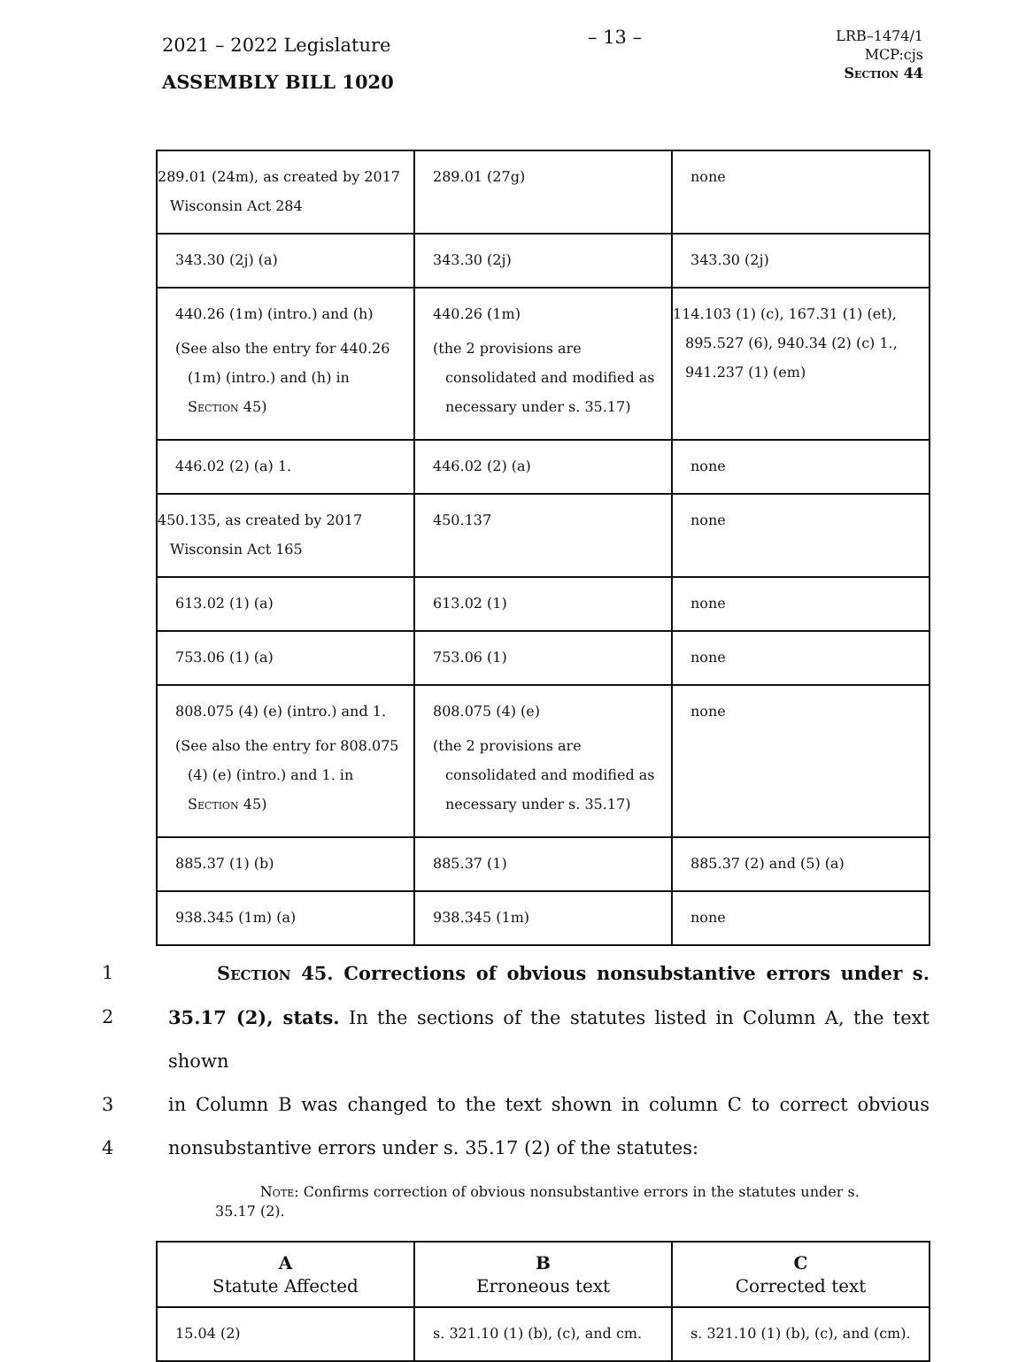2021 – 2022 Legislature
ASSEMBLY BILL 1020
– 13 –
LRB–1474/1
MCP:cjs
Section 44
| 289.01 (24m), as created by 2017 Wisconsin Act 284 | 289.01 (27g) | none |
| 343.30 (2j) (a) | 343.30 (2j) | 343.30 (2j) |
| 440.26 (1m) (intro.) and (h) (See also the entry for 440.26 (1m) (intro.) and (h) in Section 45) | 440.26 (1m) (the 2 provisions are consolidated and modified as necessary under s. 35.17) | 114.103 (1) (c), 167.31 (1) (et), 895.527 (6), 940.34 (2) (c) 1., 941.237 (1) (em) |
| 446.02 (2) (a) 1. | 446.02 (2) (a) | none |
| 450.135, as created by 2017 Wisconsin Act 165 | 450.137 | none |
| 613.02 (1) (a) | 613.02 (1) | none |
| 753.06 (1) (a) | 753.06 (1) | none |
| 808.075 (4) (e) (intro.) and 1. (See also the entry for 808.075 (4) (e) (intro.) and 1. in Section 45) | 808.075 (4) (e) (the 2 provisions are consolidated and modified as necessary under s. 35.17) | none |
| 885.37 (1) (b) | 885.37 (1) | 885.37 (2) and (5) (a) |
| 938.345 (1m) (a) | 938.345 (1m) | none |
1 Section 45. Corrections of obvious nonsubstantive errors under s.
2 35.17 (2), stats. In the sections of the statutes listed in Column A, the text shown
3 in Column B was changed to the text shown in column C to correct obvious
4 nonsubstantive errors under s. 35.17 (2) of the statutes:
Note: Confirms correction of obvious nonsubstantive errors in the statutes under s. 35.17 (2).
| A Statute Affected | B Erroneous text | C Corrected text |
| --- | --- | --- |
| 15.04 (2) | s. 321.10 (1) (b), (c), and cm. | s. 321.10 (1) (b), (c), and (cm). |